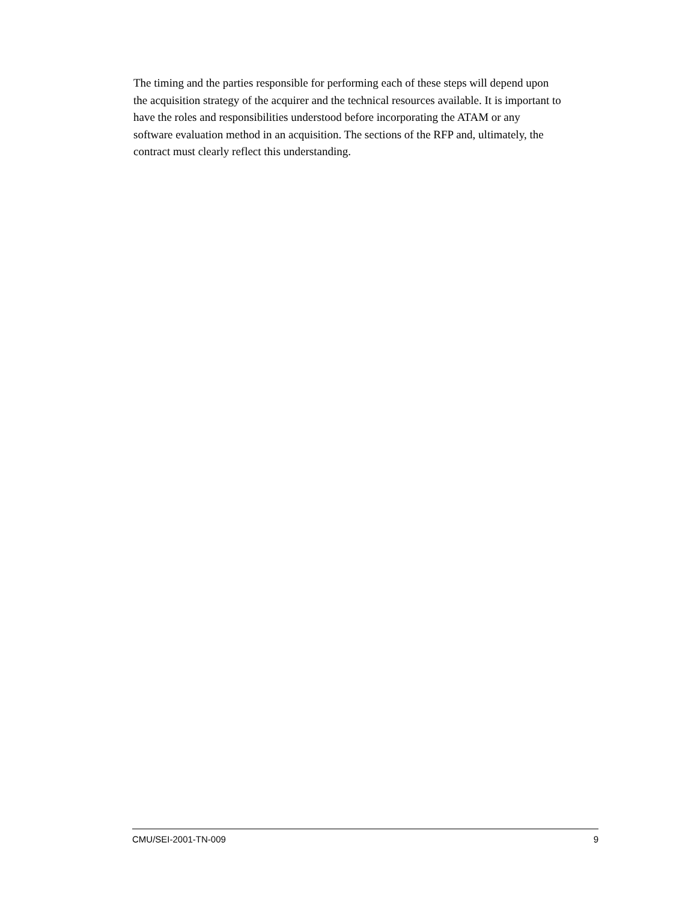The timing and the parties responsible for performing each of these steps will depend upon
the acquisition strategy of the acquirer and the technical resources available. It is important to
have the roles and responsibilities understood before incorporating the ATAM or any
software evaluation method in an acquisition. The sections of the RFP and, ultimately, the
contract must clearly reflect this understanding.
CMU/SEI-2001-TN-009 9